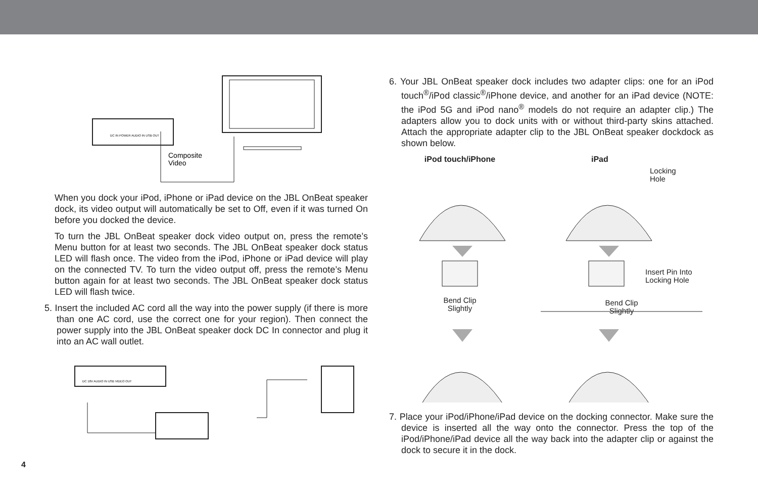DC IN POWER AUDIO IN USB OUT
Composite
Video
When you dock your iPod, iPhone or iPad device on the JBL OnBeat speaker dock, its video output will automatically be set to Off, even if it was turned On before you docked the device.
To turn the JBL OnBeat speaker dock video output on, press the remote’s Menu button for at least two seconds. The JBL OnBeat speaker dock status LED will flash once. The video from the iPod, iPhone or iPad device will play on the connected TV. To turn the video output off, press the remote’s Menu button again for at least two seconds. The JBL OnBeat speaker dock status LED will flash twice.
5. Insert the included AC cord all the way into the power supply (if there is more than one AC cord, use the correct one for your region). Then connect the power supply into the JBL OnBeat speaker dock DC In connector and plug it into an AC wall outlet.
DC 18V AUDIO IN USB VIDEO OUT
6. Your JBL OnBeat speaker dock includes two adapter clips: one for an iPod touch<sup>®</sup>/iPod classic<sup>®</sup>/iPhone device, and another for an iPad device (NOTE: the iPod 5G and iPod nano<sup>®</sup> models do not require an adapter clip.) The adapters allow you to dock units with or without third-party skins attached. Attach the appropriate adapter clip to the JBL OnBeat speaker dockdock as shown below.
iPod touch/iPhone
Bend Clip Slightly
iPad
Locking
Hole
Insert Pin Into
Locking Hole
Bend Clip Slightly
7. Place your iPod/iPhone/iPad device on the docking connector. Make sure the device is inserted all the way onto the connector. Press the top of the iPod/iPhone/iPad device all the way back into the adapter clip or against the dock to secure it in the dock.
4